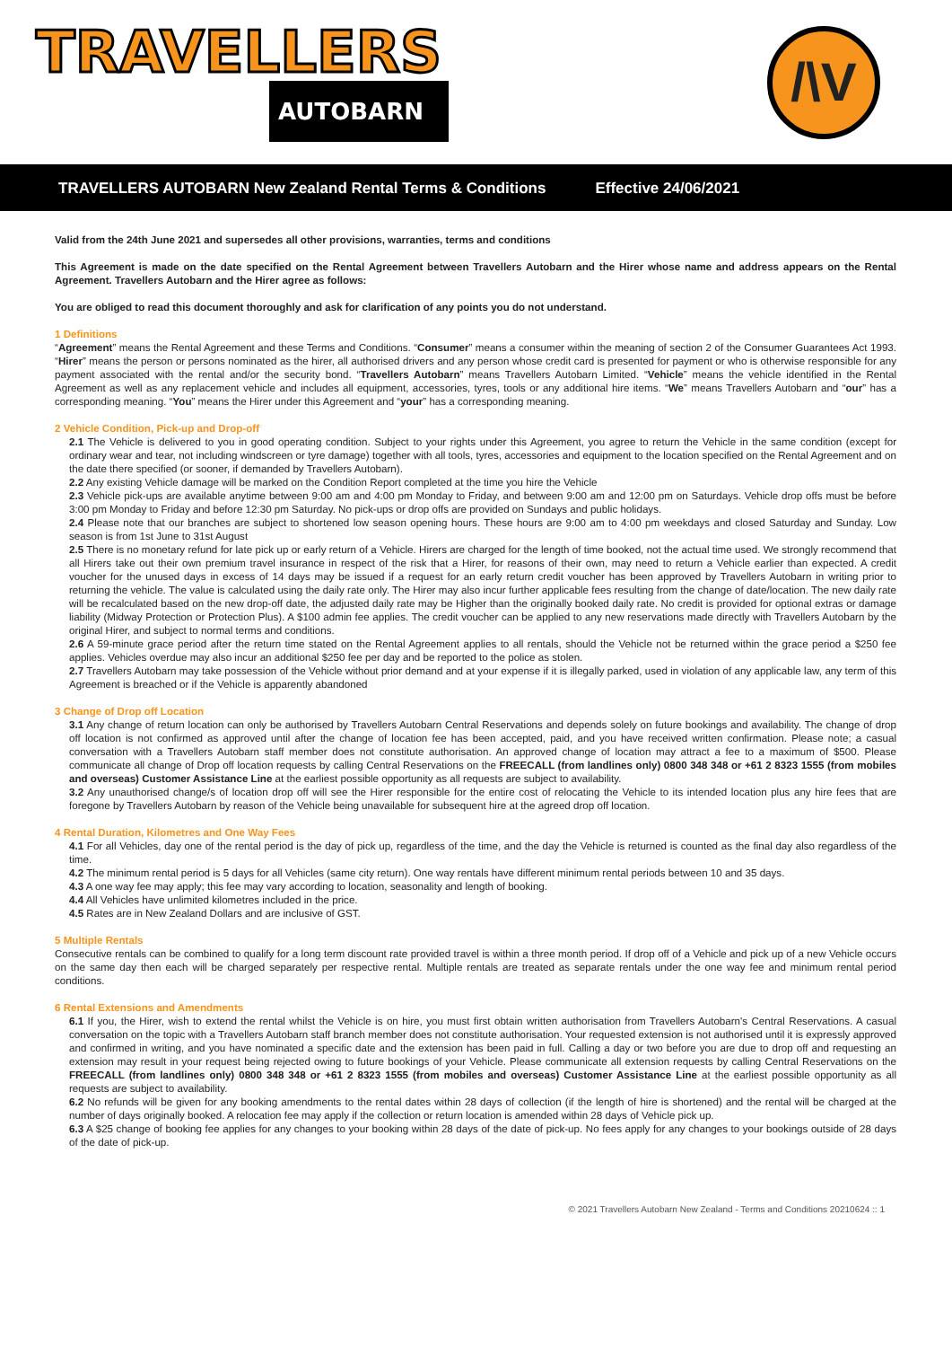TRAVELLERS
AUTOBARN
/\V
TRAVELLERS AUTOBARN New Zealand Rental Terms & Conditions Effective 24/06/2021
Valid from the 24th June 2021 and supersedes all other provisions, warranties, terms and conditions
This Agreement is made on the date specified on the Rental Agreement between Travellers Autobarn and the Hirer whose name and address appears on the Rental Agreement. Travellers Autobarn and the Hirer agree as follows:
You are obliged to read this document thoroughly and ask for clarification of any points you do not understand.
1 Definitions
“Agreement” means the Rental Agreement and these Terms and Conditions. “Consumer” means a consumer within the meaning of section 2 of the Consumer Guarantees Act 1993. “Hirer” means the person or persons nominated as the hirer, all authorised drivers and any person whose credit card is presented for payment or who is otherwise responsible for any payment associated with the rental and/or the security bond. “Travellers Autobarn” means Travellers Autobarn Limited. “Vehicle” means the vehicle identified in the Rental Agreement as well as any replacement vehicle and includes all equipment, accessories, tyres, tools or any additional hire items. “We” means Travellers Autobarn and “our” has a corresponding meaning. “You” means the Hirer under this Agreement and “your” has a corresponding meaning.
2 Vehicle Condition, Pick-up and Drop-off
2.1 The Vehicle is delivered to you in good operating condition. Subject to your rights under this Agreement, you agree to return the Vehicle in the same condition (except for ordinary wear and tear, not including windscreen or tyre damage) together with all tools, tyres, accessories and equipment to the location specified on the Rental Agreement and on the date there specified (or sooner, if demanded by Travellers Autobarn).
2.2 Any existing Vehicle damage will be marked on the Condition Report completed at the time you hire the Vehicle
2.3 Vehicle pick-ups are available anytime between 9:00 am and 4:00 pm Monday to Friday, and between 9:00 am and 12:00 pm on Saturdays. Vehicle drop offs must be before 3:00 pm Monday to Friday and before 12:30 pm Saturday. No pick-ups or drop offs are provided on Sundays and public holidays.
2.4 Please note that our branches are subject to shortened low season opening hours. These hours are 9:00 am to 4:00 pm weekdays and closed Saturday and Sunday. Low season is from 1st June to 31st August
2.5 There is no monetary refund for late pick up or early return of a Vehicle. Hirers are charged for the length of time booked, not the actual time used. We strongly recommend that all Hirers take out their own premium travel insurance in respect of the risk that a Hirer, for reasons of their own, may need to return a Vehicle earlier than expected. A credit voucher for the unused days in excess of 14 days may be issued if a request for an early return credit voucher has been approved by Travellers Autobarn in writing prior to returning the vehicle. The value is calculated using the daily rate only. The Hirer may also incur further applicable fees resulting from the change of date/location. The new daily rate will be recalculated based on the new drop-off date, the adjusted daily rate may be Higher than the originally booked daily rate. No credit is provided for optional extras or damage liability (Midway Protection or Protection Plus). A $100 admin fee applies. The credit voucher can be applied to any new reservations made directly with Travellers Autobarn by the original Hirer, and subject to normal terms and conditions.
2.6 A 59-minute grace period after the return time stated on the Rental Agreement applies to all rentals, should the Vehicle not be returned within the grace period a $250 fee applies. Vehicles overdue may also incur an additional $250 fee per day and be reported to the police as stolen.
2.7 Travellers Autobarn may take possession of the Vehicle without prior demand and at your expense if it is illegally parked, used in violation of any applicable law, any term of this Agreement is breached or if the Vehicle is apparently abandoned
3 Change of Drop off Location
3.1 Any change of return location can only be authorised by Travellers Autobarn Central Reservations and depends solely on future bookings and availability. The change of drop off location is not confirmed as approved until after the change of location fee has been accepted, paid, and you have received written confirmation. Please note; a casual conversation with a Travellers Autobarn staff member does not constitute authorisation. An approved change of location may attract a fee to a maximum of $500. Please communicate all change of Drop off location requests by calling Central Reservations on the FREECALL (from landlines only) 0800 348 348 or +61 2 8323 1555 (from mobiles and overseas) Customer Assistance Line at the earliest possible opportunity as all requests are subject to availability.
3.2 Any unauthorised change/s of location drop off will see the Hirer responsible for the entire cost of relocating the Vehicle to its intended location plus any hire fees that are foregone by Travellers Autobarn by reason of the Vehicle being unavailable for subsequent hire at the agreed drop off location.
4 Rental Duration, Kilometres and One Way Fees
4.1 For all Vehicles, day one of the rental period is the day of pick up, regardless of the time, and the day the Vehicle is returned is counted as the final day also regardless of the time.
4.2 The minimum rental period is 5 days for all Vehicles (same city return). One way rentals have different minimum rental periods between 10 and 35 days.
4.3 A one way fee may apply; this fee may vary according to location, seasonality and length of booking.
4.4 All Vehicles have unlimited kilometres included in the price.
4.5 Rates are in New Zealand Dollars and are inclusive of GST.
5 Multiple Rentals
Consecutive rentals can be combined to qualify for a long term discount rate provided travel is within a three month period. If drop off of a Vehicle and pick up of a new Vehicle occurs on the same day then each will be charged separately per respective rental. Multiple rentals are treated as separate rentals under the one way fee and minimum rental period conditions.
6 Rental Extensions and Amendments
6.1 If you, the Hirer, wish to extend the rental whilst the Vehicle is on hire, you must first obtain written authorisation from Travellers Autobarn's Central Reservations. A casual conversation on the topic with a Travellers Autobarn staff branch member does not constitute authorisation. Your requested extension is not authorised until it is expressly approved and confirmed in writing, and you have nominated a specific date and the extension has been paid in full. Calling a day or two before you are due to drop off and requesting an extension may result in your request being rejected owing to future bookings of your Vehicle. Please communicate all extension requests by calling Central Reservations on the FREECALL (from landlines only) 0800 348 348 or +61 2 8323 1555 (from mobiles and overseas) Customer Assistance Line at the earliest possible opportunity as all requests are subject to availability.
6.2 No refunds will be given for any booking amendments to the rental dates within 28 days of collection (if the length of hire is shortened) and the rental will be charged at the number of days originally booked. A relocation fee may apply if the collection or return location is amended within 28 days of Vehicle pick up.
6.3 A $25 change of booking fee applies for any changes to your booking within 28 days of the date of pick-up. No fees apply for any changes to your bookings outside of 28 days of the date of pick-up.
© 2021 Travellers Autobarn New Zealand - Terms and Conditions 20210624 :: 1